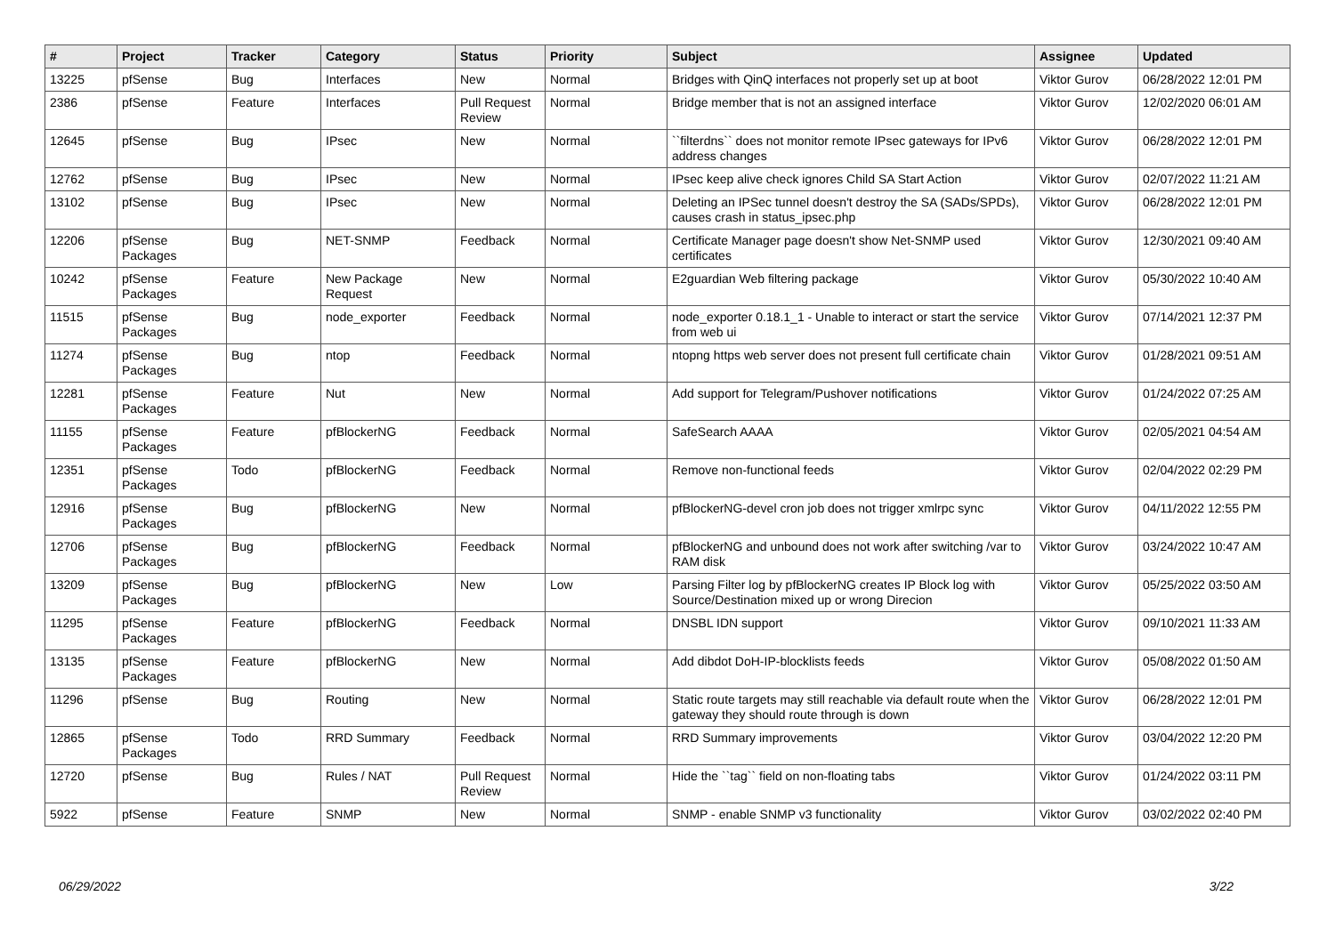| # | Project | Tracker | Category | Status | Priority | Subject | Assignee | Updated |
| --- | --- | --- | --- | --- | --- | --- | --- | --- |
| 13225 | pfSense | Bug | Interfaces | New | Normal | Bridges with QinQ interfaces not properly set up at boot | Viktor Gurov | 06/28/2022 12:01 PM |
| 2386 | pfSense | Feature | Interfaces | Pull Request Review | Normal | Bridge member that is not an assigned interface | Viktor Gurov | 12/02/2020 06:01 AM |
| 12645 | pfSense | Bug | IPsec | New | Normal | ``filterdns`` does not monitor remote IPsec gateways for IPv6 address changes | Viktor Gurov | 06/28/2022 12:01 PM |
| 12762 | pfSense | Bug | IPsec | New | Normal | IPsec keep alive check ignores Child SA Start Action | Viktor Gurov | 02/07/2022 11:21 AM |
| 13102 | pfSense | Bug | IPsec | New | Normal | Deleting an IPSec tunnel doesn't destroy the SA (SADs/SPDs), causes crash in status_ipsec.php | Viktor Gurov | 06/28/2022 12:01 PM |
| 12206 | pfSense Packages | Bug | NET-SNMP | Feedback | Normal | Certificate Manager page doesn't show Net-SNMP used certificates | Viktor Gurov | 12/30/2021 09:40 AM |
| 10242 | pfSense Packages | Feature | New Package Request | New | Normal | E2guardian Web filtering package | Viktor Gurov | 05/30/2022 10:40 AM |
| 11515 | pfSense Packages | Bug | node_exporter | Feedback | Normal | node_exporter 0.18.1_1 - Unable to interact or start the service from web ui | Viktor Gurov | 07/14/2021 12:37 PM |
| 11274 | pfSense Packages | Bug | ntop | Feedback | Normal | ntopng https web server does not present full certificate chain | Viktor Gurov | 01/28/2021 09:51 AM |
| 12281 | pfSense Packages | Feature | Nut | New | Normal | Add support for Telegram/Pushover notifications | Viktor Gurov | 01/24/2022 07:25 AM |
| 11155 | pfSense Packages | Feature | pfBlockerNG | Feedback | Normal | SafeSearch AAAA | Viktor Gurov | 02/05/2021 04:54 AM |
| 12351 | pfSense Packages | Todo | pfBlockerNG | Feedback | Normal | Remove non-functional feeds | Viktor Gurov | 02/04/2022 02:29 PM |
| 12916 | pfSense Packages | Bug | pfBlockerNG | New | Normal | pfBlockerNG-devel cron job does not trigger xmlrpc sync | Viktor Gurov | 04/11/2022 12:55 PM |
| 12706 | pfSense Packages | Bug | pfBlockerNG | Feedback | Normal | pfBlockerNG and unbound does not work after switching /var to RAM disk | Viktor Gurov | 03/24/2022 10:47 AM |
| 13209 | pfSense Packages | Bug | pfBlockerNG | New | Low | Parsing Filter log by pfBlockerNG creates IP Block log with Source/Destination mixed up or wrong Direcion | Viktor Gurov | 05/25/2022 03:50 AM |
| 11295 | pfSense Packages | Feature | pfBlockerNG | Feedback | Normal | DNSBL IDN support | Viktor Gurov | 09/10/2021 11:33 AM |
| 13135 | pfSense Packages | Feature | pfBlockerNG | New | Normal | Add dibdot DoH-IP-blocklists feeds | Viktor Gurov | 05/08/2022 01:50 AM |
| 11296 | pfSense | Bug | Routing | New | Normal | Static route targets may still reachable via default route when the gateway they should route through is down | Viktor Gurov | 06/28/2022 12:01 PM |
| 12865 | pfSense Packages | Todo | RRD Summary | Feedback | Normal | RRD Summary improvements | Viktor Gurov | 03/04/2022 12:20 PM |
| 12720 | pfSense | Bug | Rules / NAT | Pull Request Review | Normal | Hide the ``tag`` field on non-floating tabs | Viktor Gurov | 01/24/2022 03:11 PM |
| 5922 | pfSense | Feature | SNMP | New | Normal | SNMP - enable SNMP v3 functionality | Viktor Gurov | 03/02/2022 02:40 PM |
06/29/2022 3/22